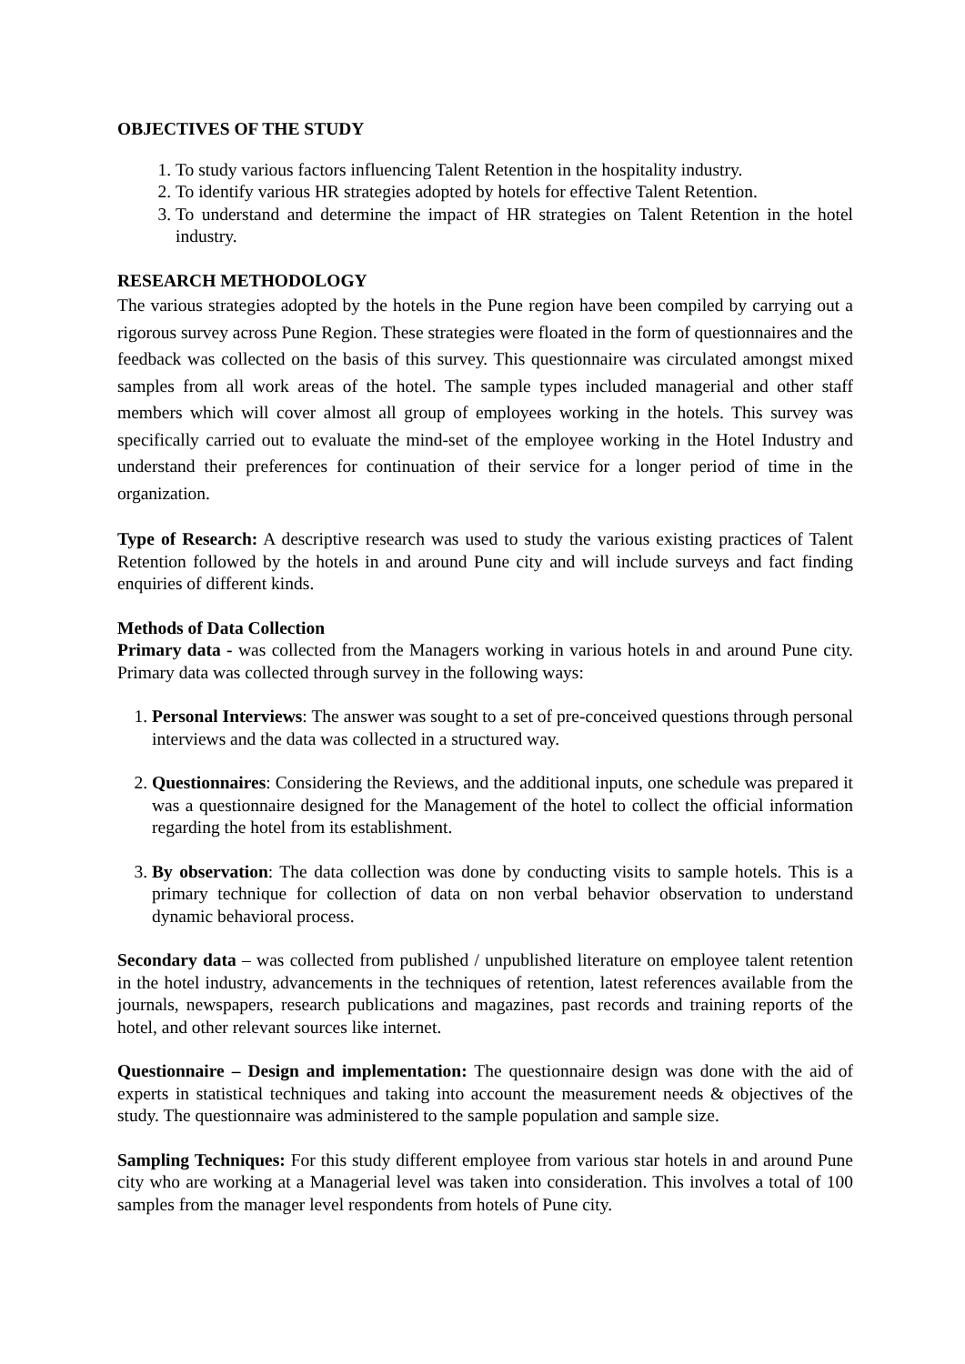OBJECTIVES OF THE STUDY
1. To study various factors influencing Talent Retention in the hospitality industry.
2. To identify various HR strategies adopted by hotels for effective Talent Retention.
3. To understand and determine the impact of HR strategies on Talent Retention in the hotel industry.
RESEARCH METHODOLOGY
The various strategies adopted by the hotels in the Pune region have been compiled by carrying out a rigorous survey across Pune Region. These strategies were floated in the form of questionnaires and the feedback was collected on the basis of this survey. This questionnaire was circulated amongst mixed samples from all work areas of the hotel. The sample types included managerial and other staff members which will cover almost all group of employees working in the hotels. This survey was specifically carried out to evaluate the mind-set of the employee working in the Hotel Industry and understand their preferences for continuation of their service for a longer period of time in the organization.
Type of Research: A descriptive research was used to study the various existing practices of Talent Retention followed by the hotels in and around Pune city and will include surveys and fact finding enquiries of different kinds.
Methods of Data Collection
Primary data - was collected from the Managers working in various hotels in and around Pune city. Primary data was collected through survey in the following ways:
1. Personal Interviews: The answer was sought to a set of pre-conceived questions through personal interviews and the data was collected in a structured way.
2. Questionnaires: Considering the Reviews, and the additional inputs, one schedule was prepared it was a questionnaire designed for the Management of the hotel to collect the official information regarding the hotel from its establishment.
3. By observation: The data collection was done by conducting visits to sample hotels. This is a primary technique for collection of data on non verbal behavior observation to understand dynamic behavioral process.
Secondary data – was collected from published / unpublished literature on employee talent retention in the hotel industry, advancements in the techniques of retention, latest references available from the journals, newspapers, research publications and magazines, past records and training reports of the hotel, and other relevant sources like internet.
Questionnaire – Design and implementation: The questionnaire design was done with the aid of experts in statistical techniques and taking into account the measurement needs & objectives of the study. The questionnaire was administered to the sample population and sample size.
Sampling Techniques: For this study different employee from various star hotels in and around Pune city who are working at a Managerial level was taken into consideration. This involves a total of 100 samples from the manager level respondents from hotels of Pune city.